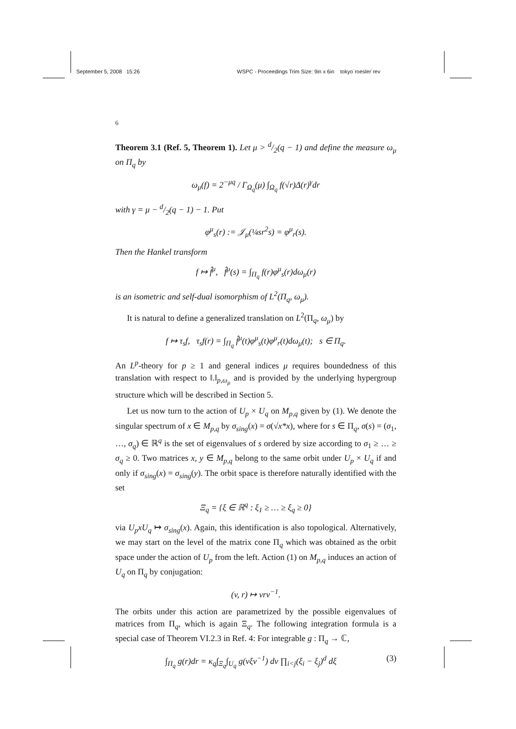September 5, 2008 15:26 WSPC - Proceedings Trim Size: 9in x 6in tokyo˙roesler˙rev
6
Theorem 3.1 (Ref. 5, Theorem 1). Let μ > d/2(q − 1) and define the measure ω<sub>μ</sub> on Π<sub>q</sub> by
ω<sub>μ</sub>(f) = 2<sup>−μq</sup> / Γ<sub>Ω<sub>q</sub></sub>(μ) ∫<sub>Ω<sub>q</sub></sub> f(√r)Δ(r)<sup>γ</sup>dr
with γ = μ − d/2(q − 1) − 1. Put
φ<sup>μ</sup><sub>s</sub>(r) := 𝒥<sub>μ</sub>(¼sr<sup>2</sup>s) = φ<sup>μ</sup><sub>r</sub>(s).
Then the Hankel transform
f ↦ f̂<sup>μ</sup>, f̂<sup>μ</sup>(s) = ∫<sub>Π<sub>q</sub></sub> f(r)φ<sup>μ</sup><sub>s</sub>(r)dω<sub>μ</sub>(r)
is an isometric and self-dual isomorphism of L<sup>2</sup>(Π<sub>q</sub>, ω<sub>μ</sub>).
It is natural to define a generalized translation on L<sup>2</sup>(Π<sub>q</sub>, ω<sub>μ</sub>) by
f ↦ τ<sub>s</sub>f, τ<sub>s</sub>f(r) = ∫<sub>Π<sub>q</sub></sub> f̂<sup>μ</sup>(t)φ<sup>μ</sup><sub>s</sub>(t)φ<sup>μ</sup><sub>r</sub>(t)dω<sub>μ</sub>(t); s ∈ Π<sub>q</sub>.
An L<sup>p</sup>-theory for p ≥ 1 and general indices μ requires boundedness of this translation with respect to ‖.‖<sub>p,ω<sub>μ</sub></sub> and is provided by the underlying hypergroup structure which will be described in Section 5.
Let us now turn to the action of U<sub>p</sub> × U<sub>q</sub> on M<sub>p,q</sub> given by (1). We denote the singular spectrum of x ∈ M<sub>p,q</sub> by σ<sub>sing</sub>(x) = σ(√x*x), where for s ∈ Π<sub>q</sub>, σ(s) = (σ<sub>1</sub>, …, σ<sub>q</sub>) ∈ ℝ<sup>q</sup> is the set of eigenvalues of s ordered by size according to σ<sub>1</sub> ≥ … ≥ σ<sub>q</sub> ≥ 0. Two matrices x, y ∈ M<sub>p,q</sub> belong to the same orbit under U<sub>p</sub> × U<sub>q</sub> if and only if σ<sub>sing</sub>(x) = σ<sub>sing</sub>(y). The orbit space is therefore naturally identified with the set
Ξ<sub>q</sub> = {ξ ∈ ℝ<sup>q</sup> : ξ<sub>1</sub> ≥ … ≥ ξ<sub>q</sub> ≥ 0}
via U<sub>p</sub>xU<sub>q</sub> ↦ σ<sub>sing</sub>(x). Again, this identification is also topological. Alternatively, we may start on the level of the matrix cone Π<sub>q</sub> which was obtained as the orbit space under the action of U<sub>p</sub> from the left. Action (1) on M<sub>p,q</sub> induces an action of U<sub>q</sub> on Π<sub>q</sub> by conjugation:
(v, r) ↦ vrv<sup>−1</sup>.
The orbits under this action are parametrized by the possible eigenvalues of matrices from Π<sub>q</sub>, which is again Ξ<sub>q</sub>. The following integration formula is a special case of Theorem VI.2.3 in Ref. 4: For integrable g : Π<sub>q</sub> → ℂ,
∫<sub>Π<sub>q</sub></sub> g(r)dr = κ<sub>q</sub>∫<sub>Ξ<sub>q</sub></sub>∫<sub>U<sub>q</sub></sub> g(vξv<sup>−1</sup>) dv ∏<sub>i<j</sub>(ξ<sub>i</sub> − ξ<sub>j</sub>)<sup>d</sup> dξ (3)